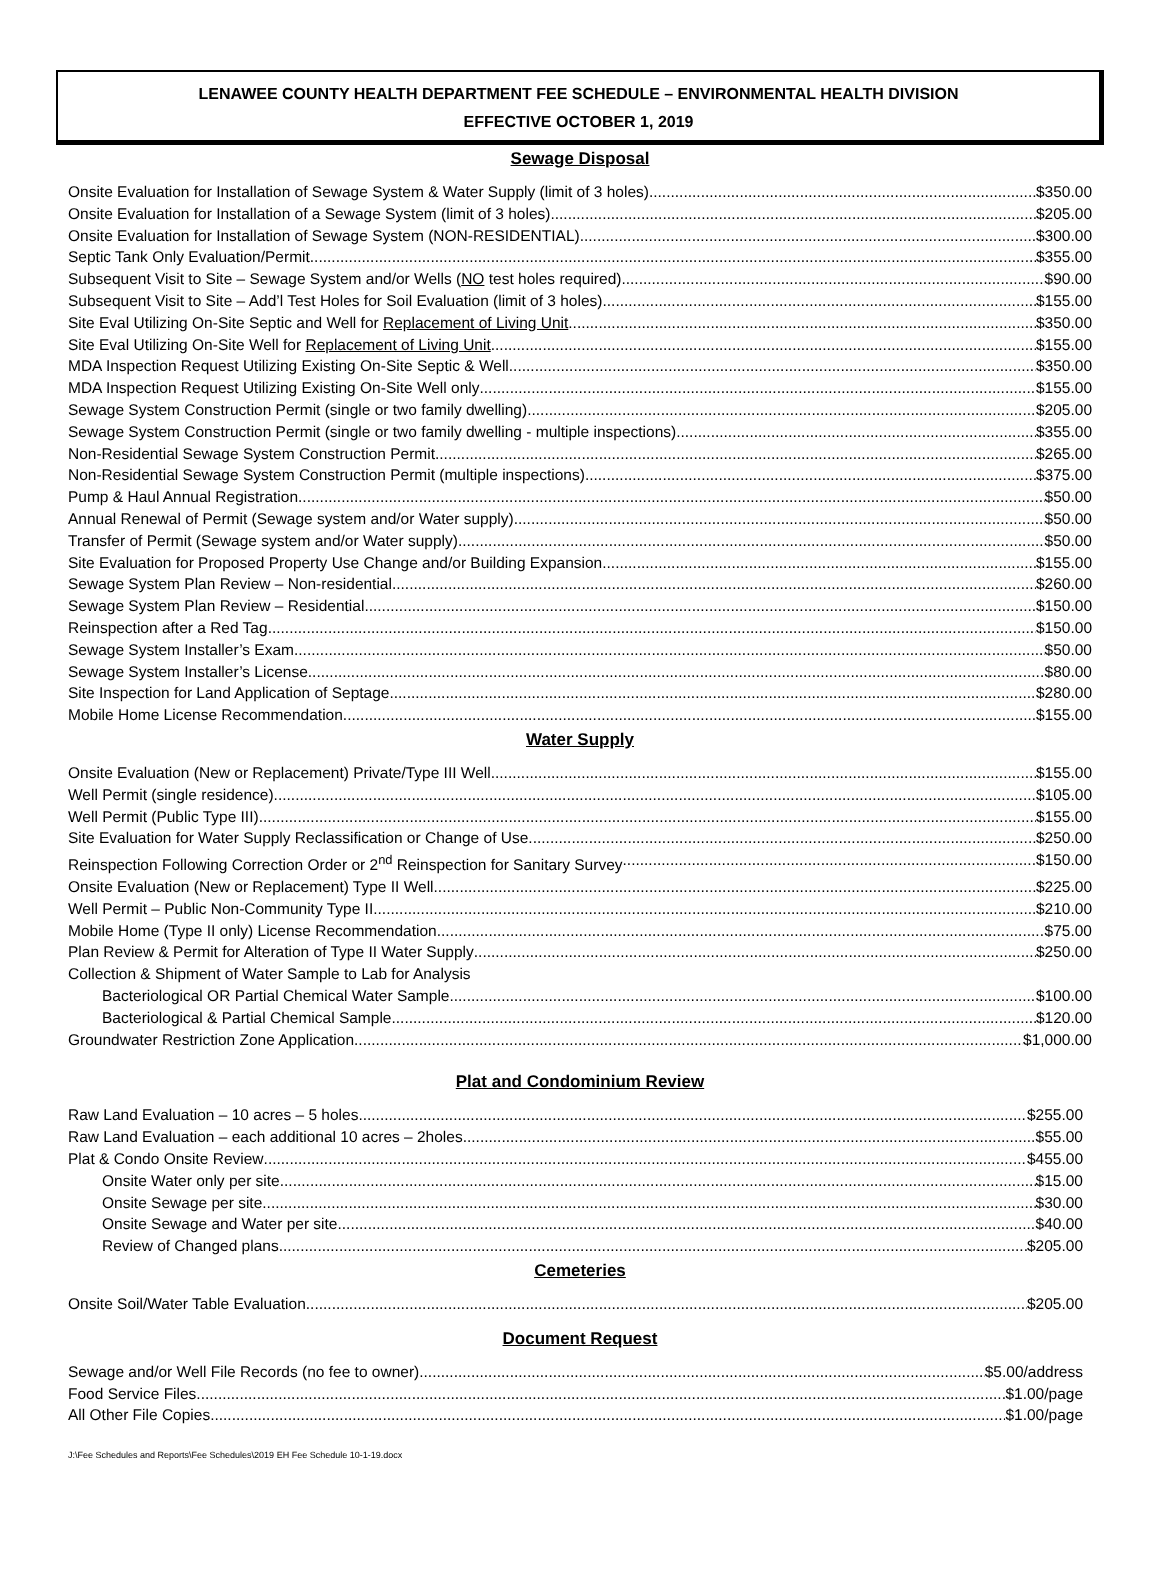LENAWEE COUNTY HEALTH DEPARTMENT FEE SCHEDULE – ENVIRONMENTAL HEALTH DIVISION
EFFECTIVE OCTOBER 1, 2019
Sewage Disposal
Onsite Evaluation for Installation of Sewage System & Water Supply (limit of 3 holes) $350.00
Onsite Evaluation for Installation of a Sewage System (limit of 3 holes) $205.00
Onsite Evaluation for Installation of Sewage System (NON-RESIDENTIAL) $300.00
Septic Tank Only Evaluation/Permit $355.00
Subsequent Visit to Site – Sewage System and/or Wells (NO test holes required) $90.00
Subsequent Visit to Site – Add’l Test Holes for Soil Evaluation (limit of 3 holes) $155.00
Site Eval Utilizing On-Site Septic and Well for Replacement of Living Unit $350.00
Site Eval Utilizing On-Site Well for Replacement of Living Unit $155.00
MDA Inspection Request Utilizing Existing On-Site Septic & Well $350.00
MDA Inspection Request Utilizing Existing On-Site Well only $155.00
Sewage System Construction Permit (single or two family dwelling) $205.00
Sewage System Construction Permit (single or two family dwelling - multiple inspections) $355.00
Non-Residential Sewage System Construction Permit $265.00
Non-Residential Sewage System Construction Permit (multiple inspections) $375.00
Pump & Haul Annual Registration $50.00
Annual Renewal of Permit (Sewage system and/or Water supply) $50.00
Transfer of Permit (Sewage system and/or Water supply) $50.00
Site Evaluation for Proposed Property Use Change and/or Building Expansion $155.00
Sewage System Plan Review – Non-residential $260.00
Sewage System Plan Review – Residential $150.00
Reinspection after a Red Tag $150.00
Sewage System Installer’s Exam $50.00
Sewage System Installer’s License $80.00
Site Inspection for Land Application of Septage $280.00
Mobile Home License Recommendation $155.00
Water Supply
Onsite Evaluation (New or Replacement) Private/Type III Well $155.00
Well Permit (single residence) $105.00
Well Permit (Public Type III) $155.00
Site Evaluation for Water Supply Reclassification or Change of Use $250.00
Reinspection Following Correction Order or 2<sup>nd</sup> Reinspection for Sanitary Survey $150.00
Onsite Evaluation (New or Replacement) Type II Well $225.00
Well Permit – Public Non-Community Type II $210.00
Mobile Home (Type II only) License Recommendation $75.00
Plan Review & Permit for Alteration of Type II Water Supply $250.00
Collection & Shipment of Water Sample to Lab for Analysis
Bacteriological OR Partial Chemical Water Sample $100.00
Bacteriological & Partial Chemical Sample $120.00
Groundwater Restriction Zone Application $1,000.00
Plat and Condominium Review
Raw Land Evaluation – 10 acres – 5 holes $255.00
Raw Land Evaluation – each additional 10 acres – 2holes $55.00
Plat & Condo Onsite Review $455.00
Onsite Water only per site $15.00
Onsite Sewage per site $30.00
Onsite Sewage and Water per site $40.00
Review of Changed plans $205.00
Cemeteries
Onsite Soil/Water Table Evaluation $205.00
Document Request
Sewage and/or Well File Records (no fee to owner) $5.00/address
Food Service Files $1.00/page
All Other File Copies $1.00/page
J:\Fee Schedules and Reports\Fee Schedules\2019 EH Fee Schedule 10-1-19.docx